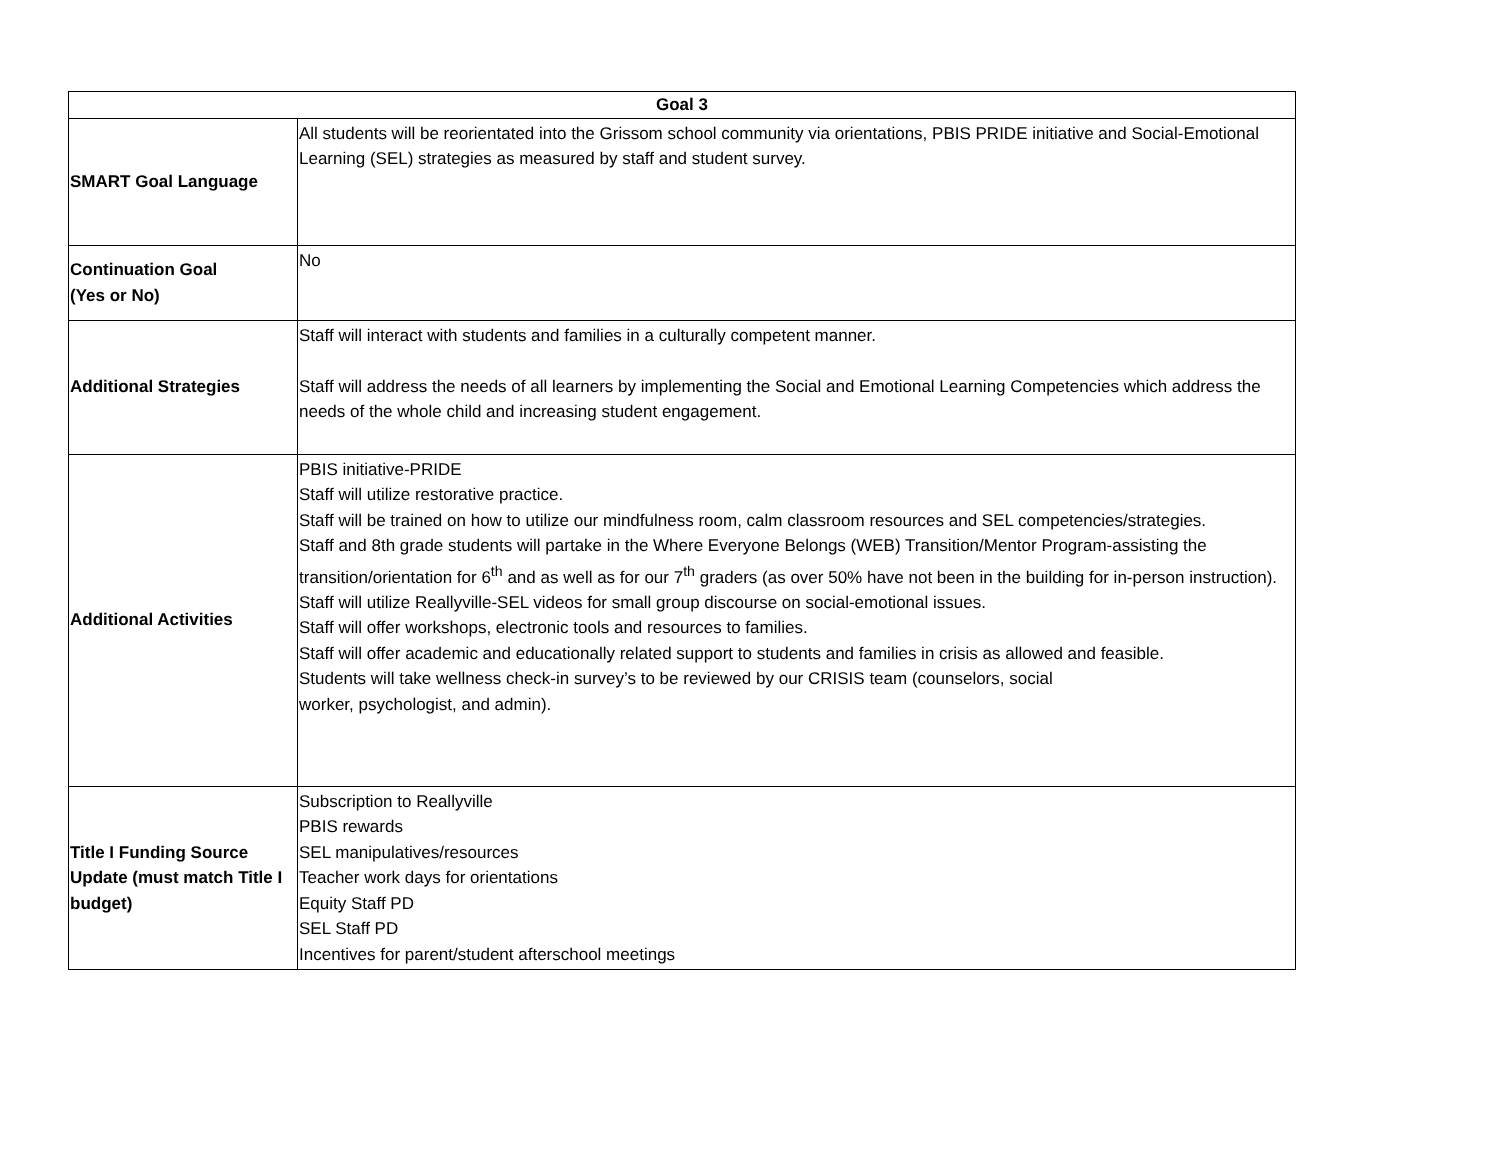| Goal 3 | |
| --- | --- |
| SMART Goal Language | All students will be reorientated into the Grissom school community via orientations, PBIS PRIDE initiative and Social-Emotional Learning (SEL) strategies as measured by staff and student survey. |
| Continuation Goal (Yes or No) | No |
| Additional Strategies | Staff will interact with students and families in a culturally competent manner. Staff will address the needs of all learners by implementing the Social and Emotional Learning Competencies which address the needs of the whole child and increasing student engagement. |
| Additional Activities | PBIS initiative-PRIDE Staff will utilize restorative practice. Staff will be trained on how to utilize our mindfulness room, calm classroom resources and SEL competencies/strategies. Staff and 8th grade students will partake in the Where Everyone Belongs (WEB) Transition/Mentor Program-assisting the transition/orientation for 6<sup>th</sup> and as well as for our 7<sup>th</sup> graders (as over 50% have not been in the building for in-person instruction). Staff will utilize Reallyville-SEL videos for small group discourse on social-emotional issues. Staff will offer workshops, electronic tools and resources to families. Staff will offer academic and educationally related support to students and families in crisis as allowed and feasible. Students will take wellness check-in survey’s to be reviewed by our CRISIS team (counselors, social worker, psychologist, and admin). |
| Title I Funding Source Update (must match Title I budget) | Subscription to Reallyville PBIS rewards SEL manipulatives/resources Teacher work days for orientations Equity Staff PD SEL Staff PD Incentives for parent/student afterschool meetings |